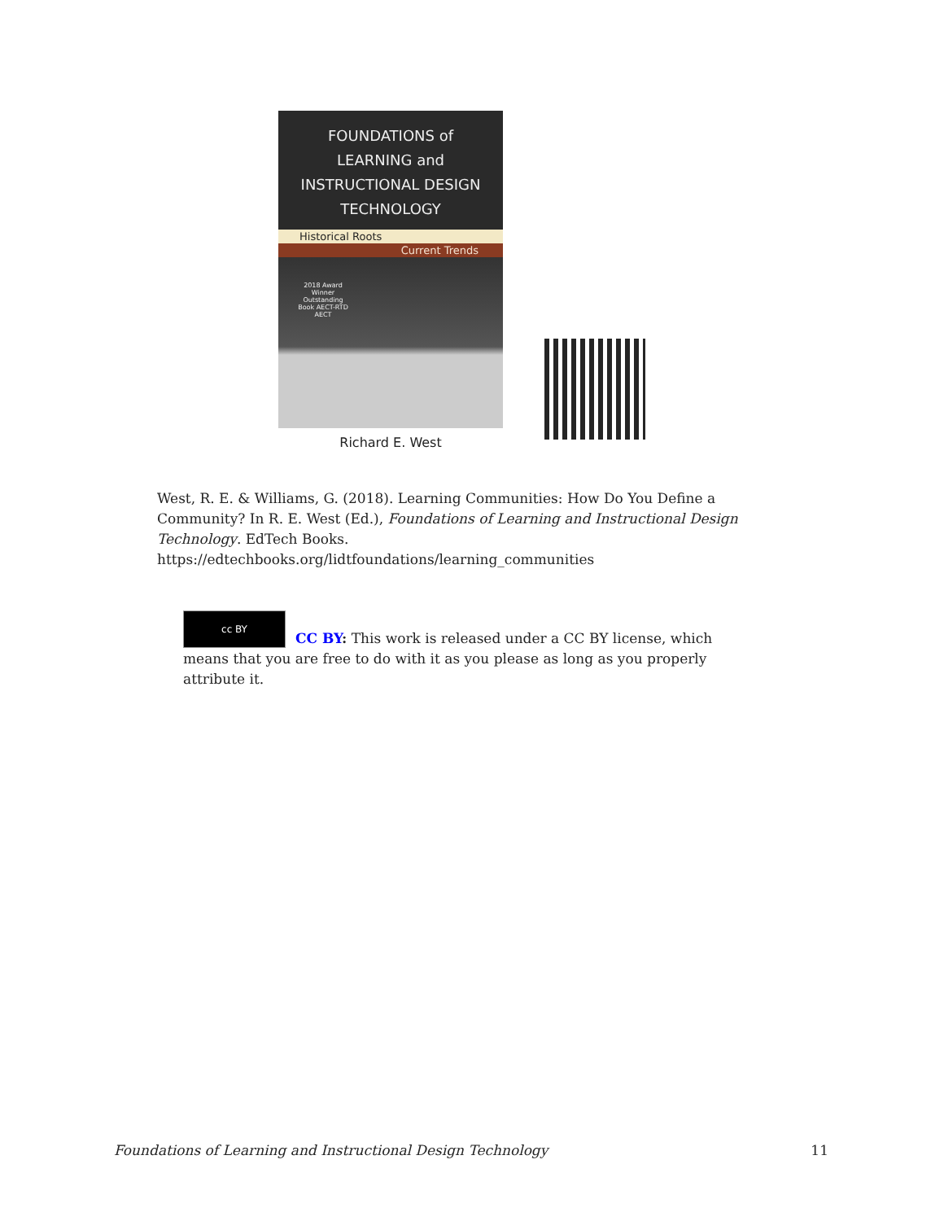FOUNDATIONS of
LEARNING and
INSTRUCTIONAL DESIGN
TECHNOLOGY
Historical Roots
Current Trends
2018 Award Winner Outstanding Book AECT-RTD AECT
Richard E. West
West, R. E. & Williams, G. (2018). Learning Communities: How Do You Define a Community? In R. E. West (Ed.), Foundations of Learning and Instructional Design Technology. EdTech Books.
https://edtechbooks.org/lidtfoundations/learning_communities
cc BY
CC BY: This work is released under a CC BY license, which means that you are free to do with it as you please as long as you properly attribute it.
Foundations of Learning and Instructional Design Technology 11